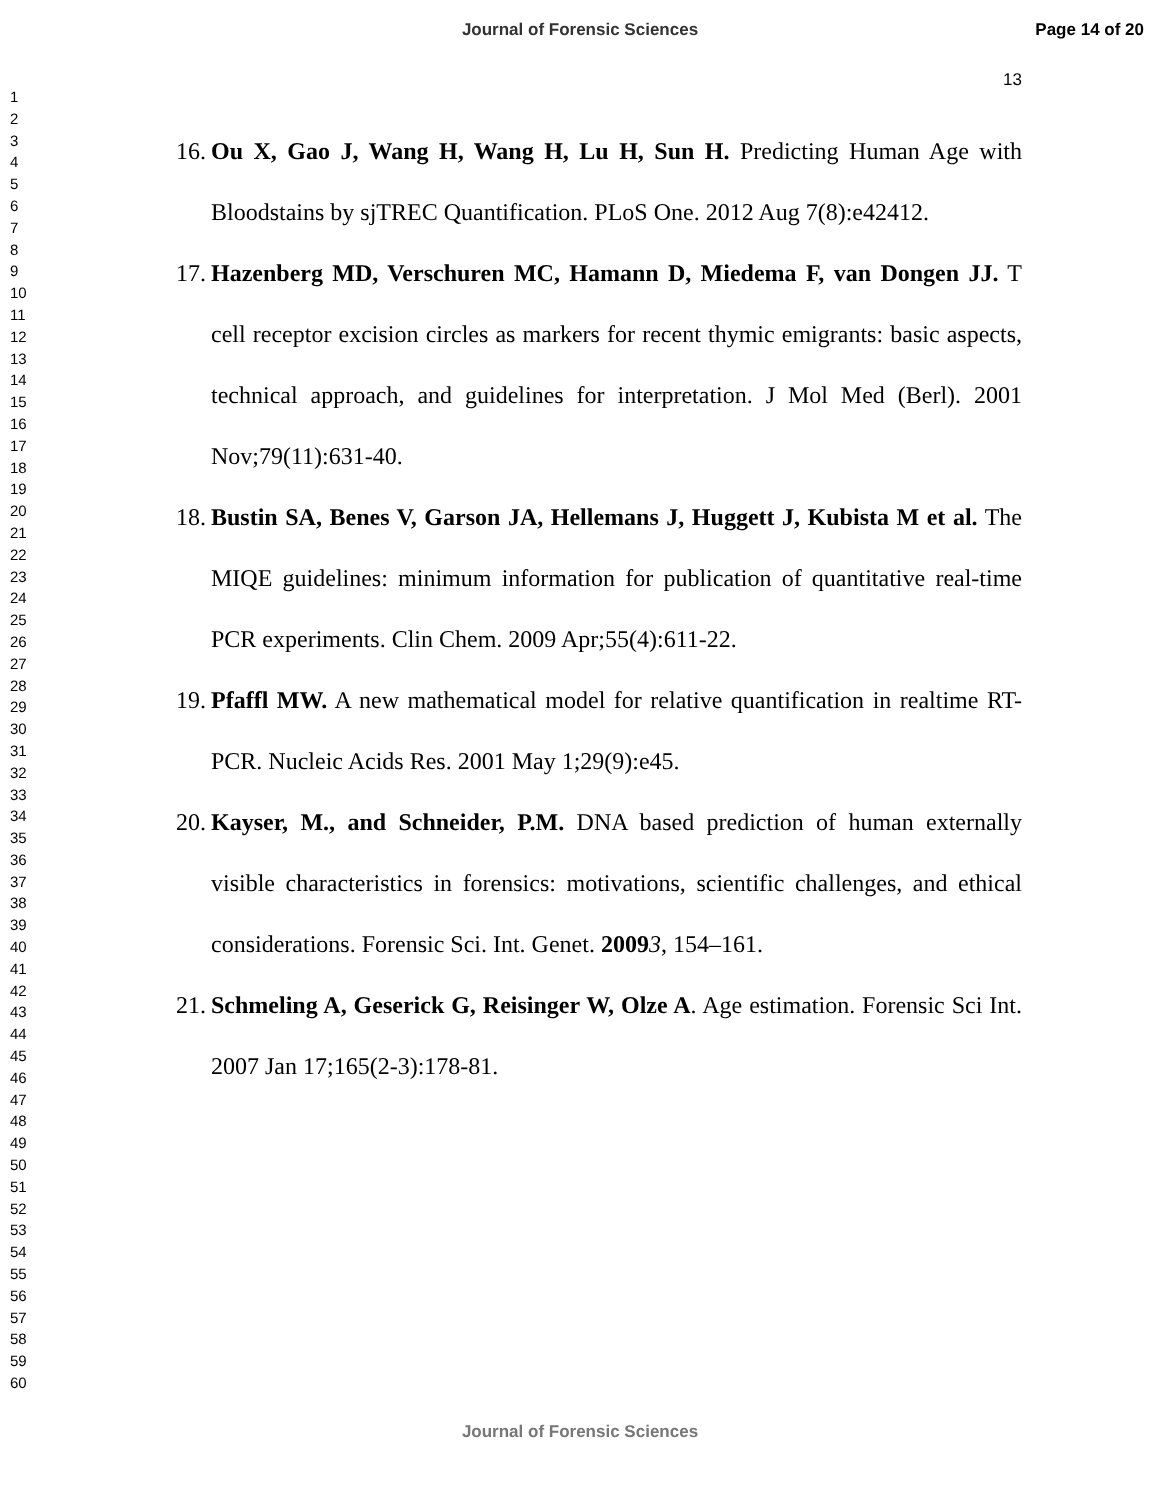Journal of Forensic Sciences Page 14 of 20
13
1
2
3
4
5
6
7
8
9
10
11
12
13
14
15
16
17
18
19
20
21
22
23
24
25
26
27
28
29
30
31
32
33
34
35
36
37
38
39
40
41
42
43
44
45
46
47
48
49
50
51
52
53
54
55
56
57
58
59
60
16. Ou X, Gao J, Wang H, Wang H, Lu H, Sun H. Predicting Human Age with Bloodstains by sjTREC Quantification. PLoS One. 2012 Aug 7(8):e42412.
17. Hazenberg MD, Verschuren MC, Hamann D, Miedema F, van Dongen JJ. T cell receptor excision circles as markers for recent thymic emigrants: basic aspects, technical approach, and guidelines for interpretation. J Mol Med (Berl). 2001 Nov;79(11):631-40.
18. Bustin SA, Benes V, Garson JA, Hellemans J, Huggett J, Kubista M et al. The MIQE guidelines: minimum information for publication of quantitative real-time PCR experiments. Clin Chem. 2009 Apr;55(4):611-22.
19. Pfaffl MW. A new mathematical model for relative quantification in realtime RT-PCR. Nucleic Acids Res. 2001 May 1;29(9):e45.
20. Kayser, M., and Schneider, P.M. DNA based prediction of human externally visible characteristics in forensics: motivations, scientific challenges, and ethical considerations. Forensic Sci. Int. Genet. 20093, 154–161.
21. Schmeling A, Geserick G, Reisinger W, Olze A. Age estimation. Forensic Sci Int. 2007 Jan 17;165(2-3):178-81.
Journal of Forensic Sciences